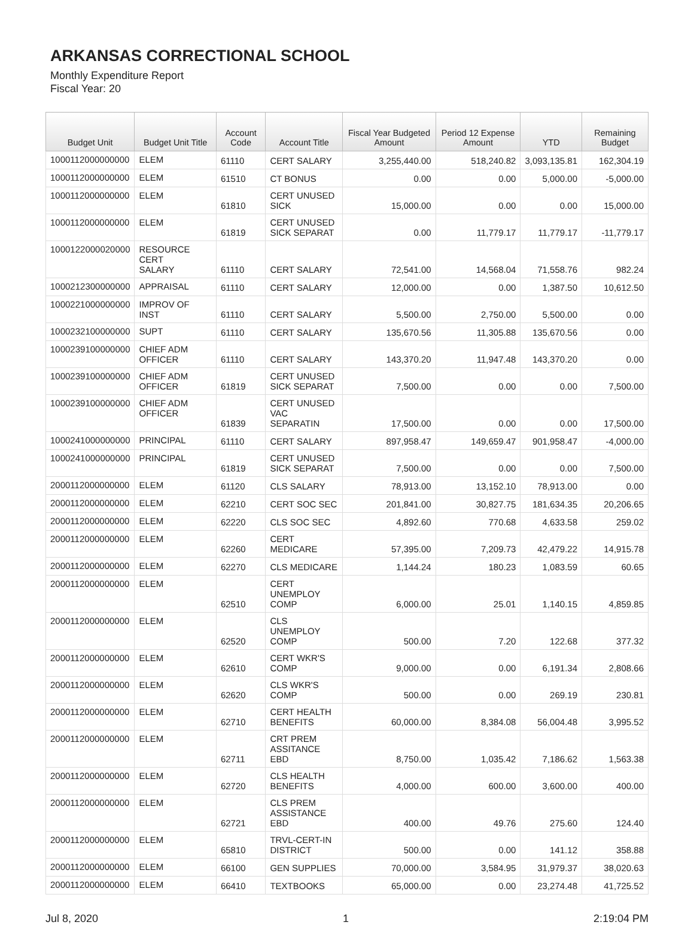ARKANSAS CORRECTIONAL SCHOOL
Monthly Expenditure Report
Fiscal Year: 20
| Budget Unit | Budget Unit Title | Account Code | Account Title | Fiscal Year Budgeted Amount | Period 12 Expense Amount | YTD | Remaining Budget |
| --- | --- | --- | --- | --- | --- | --- | --- |
| 1000112000000000 | ELEM | 61110 | CERT SALARY | 3,255,440.00 | 518,240.82 | 3,093,135.81 | 162,304.19 |
| 1000112000000000 | ELEM | 61510 | CT BONUS | 0.00 | 0.00 | 5,000.00 | -5,000.00 |
| 1000112000000000 | ELEM | 61810 | CERT UNUSED SICK | 15,000.00 | 0.00 | 0.00 | 15,000.00 |
| 1000112000000000 | ELEM | 61819 | CERT UNUSED SICK SEPARAT | 0.00 | 11,779.17 | 11,779.17 | -11,779.17 |
| 1000122000020000 | RESOURCE CERT SALARY | 61110 | CERT SALARY | 72,541.00 | 14,568.04 | 71,558.76 | 982.24 |
| 1000212300000000 | APPRAISAL | 61110 | CERT SALARY | 12,000.00 | 0.00 | 1,387.50 | 10,612.50 |
| 1000221000000000 | IMPROV OF INST | 61110 | CERT SALARY | 5,500.00 | 2,750.00 | 5,500.00 | 0.00 |
| 1000232100000000 | SUPT | 61110 | CERT SALARY | 135,670.56 | 11,305.88 | 135,670.56 | 0.00 |
| 1000239100000000 | CHIEF ADM OFFICER | 61110 | CERT SALARY | 143,370.20 | 11,947.48 | 143,370.20 | 0.00 |
| 1000239100000000 | CHIEF ADM OFFICER | 61819 | CERT UNUSED SICK SEPARAT | 7,500.00 | 0.00 | 0.00 | 7,500.00 |
| 1000239100000000 | CHIEF ADM OFFICER | 61839 | CERT UNUSED VAC SEPARATIN | 17,500.00 | 0.00 | 0.00 | 17,500.00 |
| 1000241000000000 | PRINCIPAL | 61110 | CERT SALARY | 897,958.47 | 149,659.47 | 901,958.47 | -4,000.00 |
| 1000241000000000 | PRINCIPAL | 61819 | CERT UNUSED SICK SEPARAT | 7,500.00 | 0.00 | 0.00 | 7,500.00 |
| 2000112000000000 | ELEM | 61120 | CLS SALARY | 78,913.00 | 13,152.10 | 78,913.00 | 0.00 |
| 2000112000000000 | ELEM | 62210 | CERT SOC SEC | 201,841.00 | 30,827.75 | 181,634.35 | 20,206.65 |
| 2000112000000000 | ELEM | 62220 | CLS SOC SEC | 4,892.60 | 770.68 | 4,633.58 | 259.02 |
| 2000112000000000 | ELEM | 62260 | CERT MEDICARE | 57,395.00 | 7,209.73 | 42,479.22 | 14,915.78 |
| 2000112000000000 | ELEM | 62270 | CLS MEDICARE | 1,144.24 | 180.23 | 1,083.59 | 60.65 |
| 2000112000000000 | ELEM | 62510 | CERT UNEMPLOY COMP | 6,000.00 | 25.01 | 1,140.15 | 4,859.85 |
| 2000112000000000 | ELEM | 62520 | CLS UNEMPLOY COMP | 500.00 | 7.20 | 122.68 | 377.32 |
| 2000112000000000 | ELEM | 62610 | CERT WKR'S COMP | 9,000.00 | 0.00 | 6,191.34 | 2,808.66 |
| 2000112000000000 | ELEM | 62620 | CLS WKR'S COMP | 500.00 | 0.00 | 269.19 | 230.81 |
| 2000112000000000 | ELEM | 62710 | CERT HEALTH BENEFITS | 60,000.00 | 8,384.08 | 56,004.48 | 3,995.52 |
| 2000112000000000 | ELEM | 62711 | CRT PREM ASSITANCE EBD | 8,750.00 | 1,035.42 | 7,186.62 | 1,563.38 |
| 2000112000000000 | ELEM | 62720 | CLS HEALTH BENEFITS | 4,000.00 | 600.00 | 3,600.00 | 400.00 |
| 2000112000000000 | ELEM | 62721 | CLS PREM ASSISTANCE EBD | 400.00 | 49.76 | 275.60 | 124.40 |
| 2000112000000000 | ELEM | 65810 | TRVL-CERT-IN DISTRICT | 500.00 | 0.00 | 141.12 | 358.88 |
| 2000112000000000 | ELEM | 66100 | GEN SUPPLIES | 70,000.00 | 3,584.95 | 31,979.37 | 38,020.63 |
| 2000112000000000 | ELEM | 66410 | TEXTBOOKS | 65,000.00 | 0.00 | 23,274.48 | 41,725.52 |
Jul 8, 2020 1 2:19:04 PM